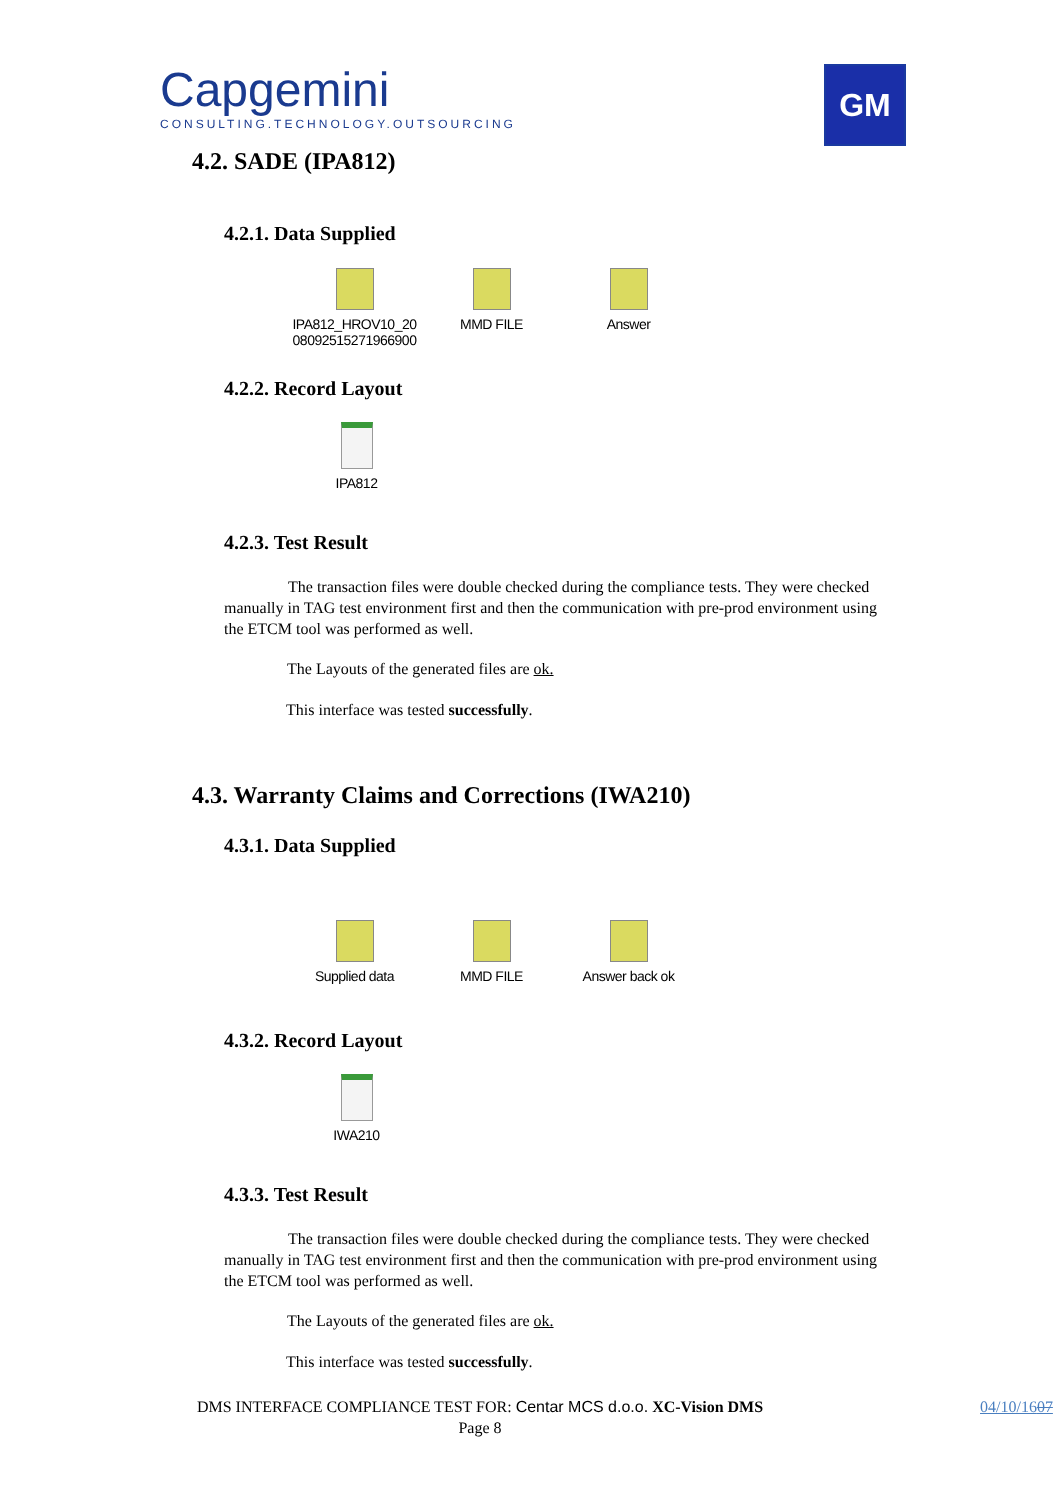Capgemini
CONSULTING.TECHNOLOGY.OUTSOURCING
GM
4.2. SADE (IPA812)
4.2.1. Data Supplied
IPA812_HROV10_20 08092515271966900
MMD FILE Answer
4.2.2. Record Layout
IPA812
4.2.3. Test Result
The transaction files were double checked during the compliance tests. They were checked manually in TAG test environment first and then the communication with pre-prod environment using the ETCM tool was performed as well.
The Layouts of the generated files are ok.
This interface was tested successfully.
4.3. Warranty Claims and Corrections (IWA210)
4.3.1. Data Supplied
Supplied data MMD FILE Answer back ok
4.3.2. Record Layout
IWA210
4.3.3. Test Result
The transaction files were double checked during the compliance tests. They were checked manually in TAG test environment first and then the communication with pre-prod environment using the ETCM tool was performed as well.
The Layouts of the generated files are ok.
This interface was tested successfully.
DMS INTERFACE COMPLIANCE TEST FOR: Centar MCS d.o.o. XC-Vision DMS
Page 8
04/10/1607